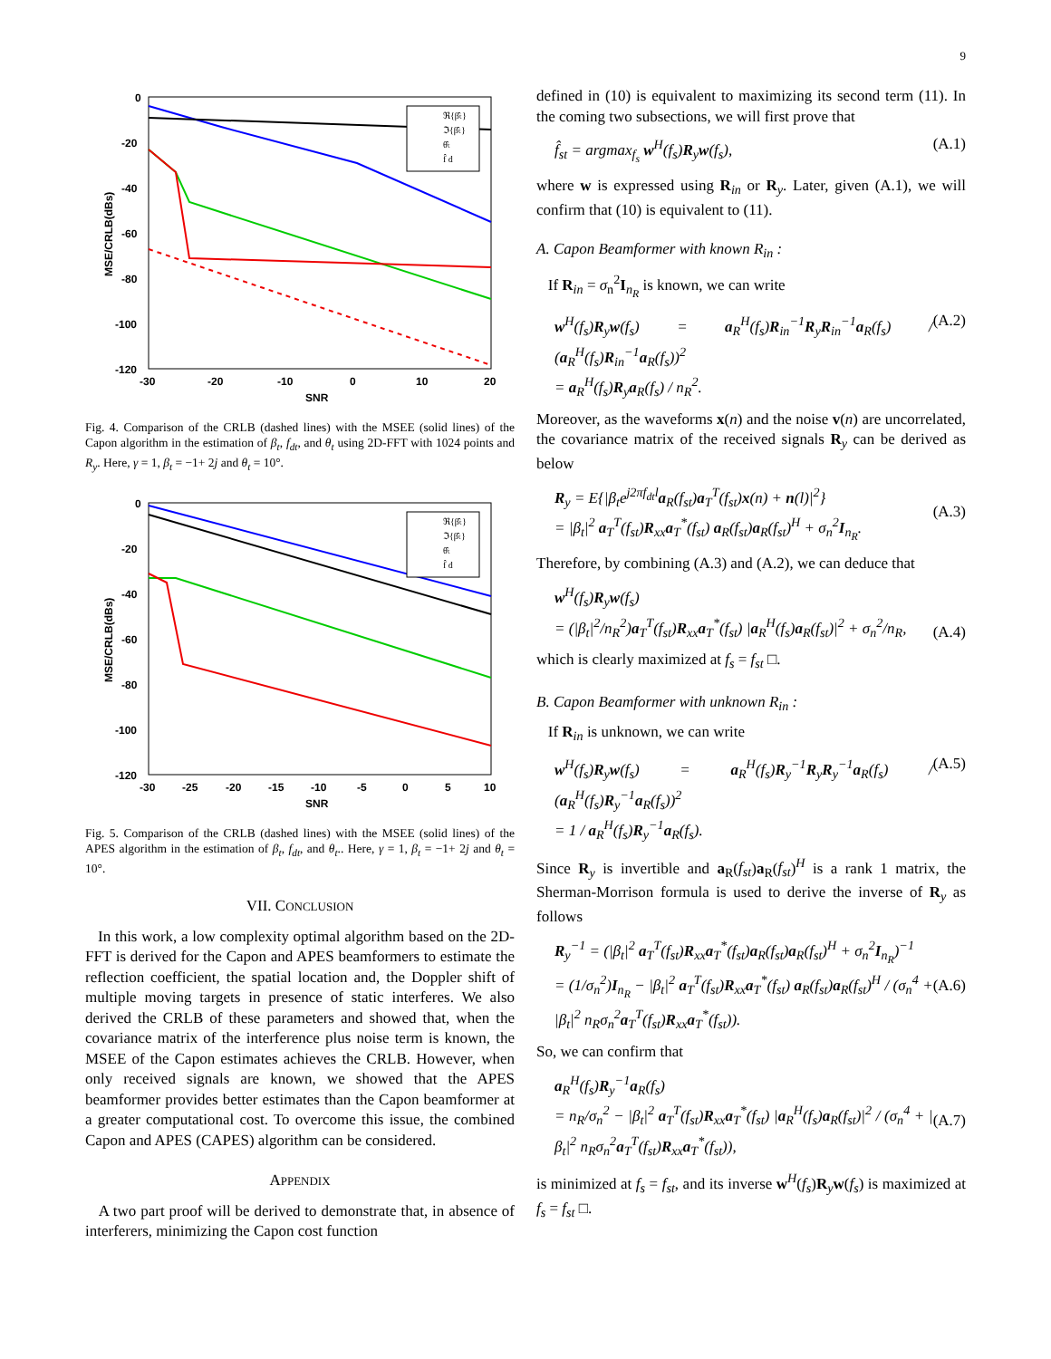9
0
-20
-40
-60
-80
-100
-120
-30
-20
-10
0
10
20
SNR
MSE/CRLB(dBs)
ℜ{β̂ₜ}
ℑ{β̂ₜ}
θ̂ₜ
f̂ d
Fig. 4. Comparison of the CRLB (dashed lines) with the MSEE (solid lines) of the Capon algorithm in the estimation of β<sub>t</sub>, f<sub>dt</sub>, and θ<sub>t</sub> using 2D-FFT with 1024 points and R<sub>y</sub>. Here, γ = 1, β<sub>t</sub> = −1+ 2j and θ<sub>t</sub> = 10°.
0
-20
-40
-60
-80
-100
-120
-30
-25
-20
-15
-10
-5
0
5
10
SNR
MSE/CRLB(dBs)
ℜ{β̂ₜ}
ℑ{β̂ₜ}
θ̂ₜ
f̂ d
Fig. 5. Comparison of the CRLB (dashed lines) with the MSEE (solid lines) of the APES algorithm in the estimation of β<sub>t</sub>, f<sub>dt</sub>, and θ<sub>t</sub>.. Here, γ = 1, β<sub>t</sub> = −1+ 2j and θ<sub>t</sub> = 10°.
VII. CONCLUSION
In this work, a low complexity optimal algorithm based on the 2D-FFT is derived for the Capon and APES beamformers to estimate the reflection coefficient, the spatial location and, the Doppler shift of multiple moving targets in presence of static interferes. We also derived the CRLB of these parameters and showed that, when the covariance matrix of the interference plus noise term is known, the MSEE of the Capon estimates achieves the CRLB. However, when only received signals are known, we showed that the APES beamformer provides better estimates than the Capon beamformer at a greater computational cost. To overcome this issue, the combined Capon and APES (CAPES) algorithm can be considered.
APPENDIX
A two part proof will be derived to demonstrate that, in absence of interferers, minimizing the Capon cost function
defined in (10) is equivalent to maximizing its second term (11). In the coming two subsections, we will first prove that
f̂<sub>st</sub> = argmax<sub>f<sub>s</sub></sub> w<sup>H</sup>(f<sub>s</sub>)R<sub>y</sub>w(f<sub>s</sub>), (A.1)
where w is expressed using R<sub>in</sub> or R<sub>y</sub>. Later, given (A.1), we will confirm that (10) is equivalent to (11).
A. Capon Beamformer with known R<sub>in</sub> :
If R<sub>in</sub> = σ<sub>n</sub><sup>2</sup>I<sub>n<sub>R</sub></sub> is known, we can write
w<sup>H</sup>(f<sub>s</sub>)R<sub>y</sub>w(f<sub>s</sub>) = a<sub>R</sub><sup>H</sup>(f<sub>s</sub>)R<sub>in</sub><sup>−1</sup>R<sub>y</sub>R<sub>in</sub><sup>−1</sup>a<sub>R</sub>(f<sub>s</sub>) / (a<sub>R</sub><sup>H</sup>(f<sub>s</sub>)R<sub>in</sub><sup>−1</sup>a<sub>R</sub>(f<sub>s</sub>))<sup>2</sup>
= a<sub>R</sub><sup>H</sup>(f<sub>s</sub>)R<sub>y</sub>a<sub>R</sub>(f<sub>s</sub>) / n<sub>R</sub><sup>2</sup>. (A.2)
Moreover, as the waveforms x(n) and the noise v(n) are uncorrelated, the covariance matrix of the received signals R<sub>y</sub> can be derived as below
R<sub>y</sub> = E{|β<sub>t</sub>e<sup>j2πf<sub>dt</sub>l</sup>a<sub>R</sub>(f<sub>st</sub>)a<sub>T</sub><sup>T</sup>(f<sub>st</sub>)x(n) + n(l)|<sup>2</sup>}
= |β<sub>t</sub>|<sup>2</sup> a<sub>T</sub><sup>T</sup>(f<sub>st</sub>)R<sub>xx</sub>a<sub>T</sub><sup>*</sup>(f<sub>st</sub>) a<sub>R</sub>(f<sub>st</sub>)a<sub>R</sub>(f<sub>st</sub>)<sup>H</sup> + σ<sub>n</sub><sup>2</sup>I<sub>n<sub>R</sub></sub>.
(A.3)
Therefore, by combining (A.3) and (A.2), we can deduce that
w<sup>H</sup>(f<sub>s</sub>)R<sub>y</sub>w(f<sub>s</sub>)
= (|β<sub>t</sub>|<sup>2</sup>/n<sub>R</sub><sup>2</sup>)a<sub>T</sub><sup>T</sup>(f<sub>st</sub>)R<sub>xx</sub>a<sub>T</sub><sup>*</sup>(f<sub>st</sub>) |a<sub>R</sub><sup>H</sup>(f<sub>s</sub>)a<sub>R</sub>(f<sub>st</sub>)|<sup>2</sup> + σ<sub>n</sub><sup>2</sup>/n<sub>R</sub>,
(A.4)
which is clearly maximized at f<sub>s</sub> = f<sub>st</sub> □.
B. Capon Beamformer with unknown R<sub>in</sub> :
If R<sub>in</sub> is unknown, we can write
w<sup>H</sup>(f<sub>s</sub>)R<sub>y</sub>w(f<sub>s</sub>) = a<sub>R</sub><sup>H</sup>(f<sub>s</sub>)R<sub>y</sub><sup>−1</sup>R<sub>y</sub>R<sub>y</sub><sup>−1</sup>a<sub>R</sub>(f<sub>s</sub>) / (a<sub>R</sub><sup>H</sup>(f<sub>s</sub>)R<sub>y</sub><sup>−1</sup>a<sub>R</sub>(f<sub>s</sub>))<sup>2</sup>
= 1 / a<sub>R</sub><sup>H</sup>(f<sub>s</sub>)R<sub>y</sub><sup>−1</sup>a<sub>R</sub>(f<sub>s</sub>). (A.5)
Since R<sub>y</sub> is invertible and a<sub>R</sub>(f<sub>st</sub>)a<sub>R</sub>(f<sub>st</sub>)<sup>H</sup> is a rank 1 matrix, the Sherman-Morrison formula is used to derive the inverse of R<sub>y</sub> as follows
R<sub>y</sub><sup>−1</sup> = (|β<sub>t</sub>|<sup>2</sup> a<sub>T</sub><sup>T</sup>(f<sub>st</sub>)R<sub>xx</sub>a<sub>T</sub><sup>*</sup>(f<sub>st</sub>)a<sub>R</sub>(f<sub>st</sub>)a<sub>R</sub>(f<sub>st</sub>)<sup>H</sup> + σ<sub>n</sub><sup>2</sup>I<sub>n<sub>R</sub></sub>)<sup>−1</sup>
= (1/σ<sub>n</sub><sup>2</sup>)I<sub>n<sub>R</sub></sub> − |β<sub>t</sub>|<sup>2</sup> a<sub>T</sub><sup>T</sup>(f<sub>st</sub>)R<sub>xx</sub>a<sub>T</sub><sup>*</sup>(f<sub>st</sub>) a<sub>R</sub>(f<sub>st</sub>)a<sub>R</sub>(f<sub>st</sub>)<sup>H</sup> / (σ<sub>n</sub><sup>4</sup> + |β<sub>t</sub>|<sup>2</sup> n<sub>R</sub>σ<sub>n</sub><sup>2</sup>a<sub>T</sub><sup>T</sup>(f<sub>st</sub>)R<sub>xx</sub>a<sub>T</sub><sup>*</sup>(f<sub>st</sub>)).
(A.6)
So, we can confirm that
a<sub>R</sub><sup>H</sup>(f<sub>s</sub>)R<sub>y</sub><sup>−1</sup>a<sub>R</sub>(f<sub>s</sub>)
= n<sub>R</sub>/σ<sub>n</sub><sup>2</sup> − |β<sub>t</sub>|<sup>2</sup> a<sub>T</sub><sup>T</sup>(f<sub>st</sub>)R<sub>xx</sub>a<sub>T</sub><sup>*</sup>(f<sub>st</sub>) |a<sub>R</sub><sup>H</sup>(f<sub>s</sub>)a<sub>R</sub>(f<sub>st</sub>)|<sup>2</sup> / (σ<sub>n</sub><sup>4</sup> + |β<sub>t</sub>|<sup>2</sup> n<sub>R</sub>σ<sub>n</sub><sup>2</sup>a<sub>T</sub><sup>T</sup>(f<sub>st</sub>)R<sub>xx</sub>a<sub>T</sub><sup>*</sup>(f<sub>st</sub>)),
(A.7)
is minimized at f<sub>s</sub> = f<sub>st</sub>, and its inverse w<sup>H</sup>(f<sub>s</sub>)R<sub>y</sub>w(f<sub>s</sub>) is maximized at f<sub>s</sub> = f<sub>st</sub> □.